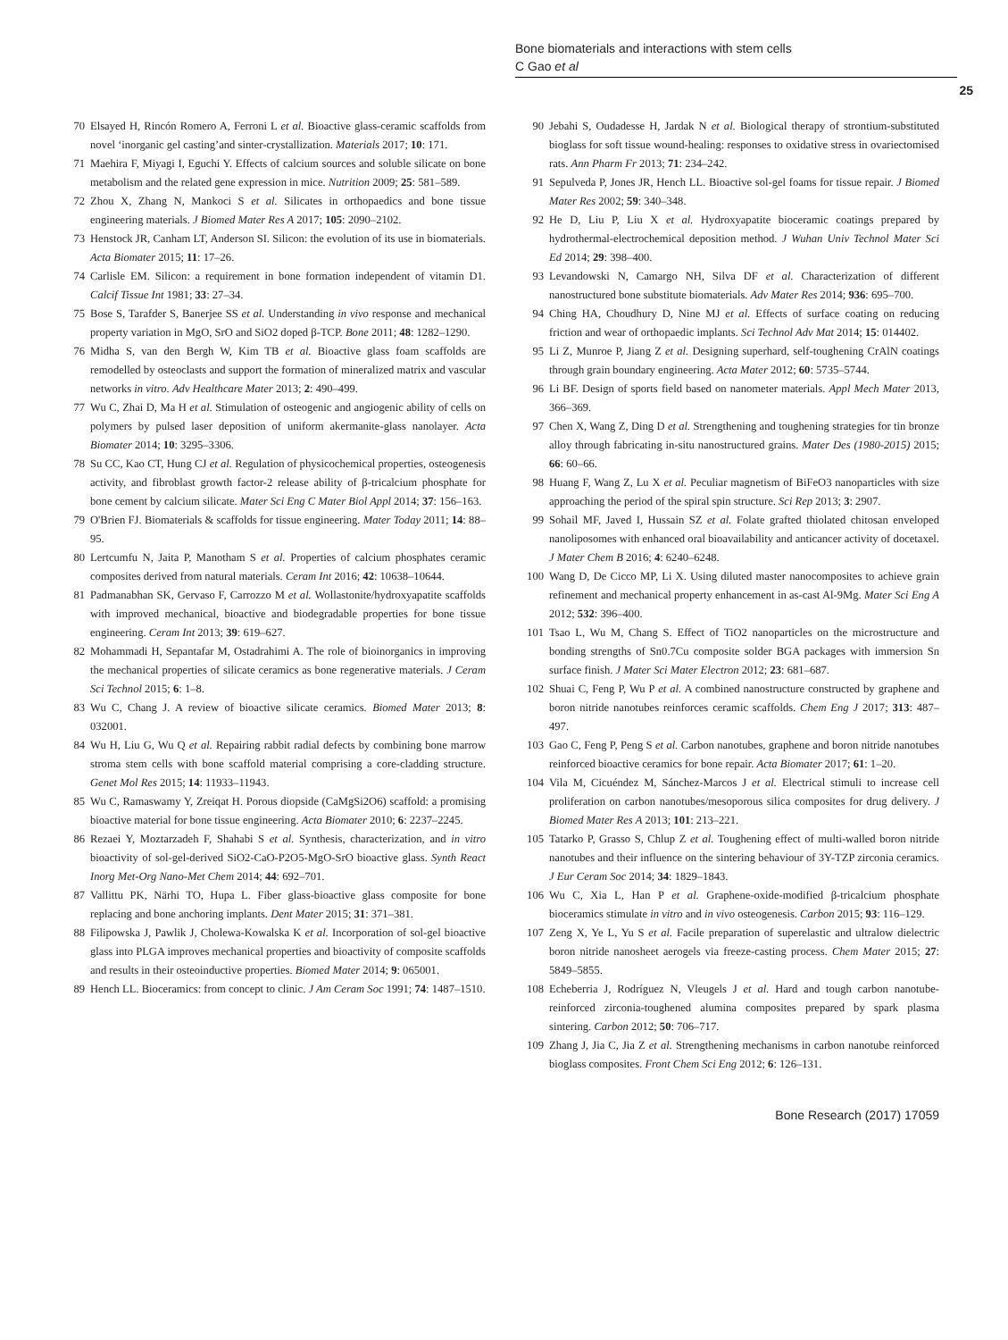Bone biomaterials and interactions with stem cells
C Gao et al
25
70 Elsayed H, Rincón Romero A, Ferroni L et al. Bioactive glass-ceramic scaffolds from novel ‘inorganic gel casting’and sinter-crystallization. Materials 2017; 10: 171.
71 Maehira F, Miyagi I, Eguchi Y. Effects of calcium sources and soluble silicate on bone metabolism and the related gene expression in mice. Nutrition 2009; 25: 581–589.
72 Zhou X, Zhang N, Mankoci S et al. Silicates in orthopaedics and bone tissue engineering materials. J Biomed Mater Res A 2017; 105: 2090–2102.
73 Henstock JR, Canham LT, Anderson SI. Silicon: the evolution of its use in biomaterials. Acta Biomater 2015; 11: 17–26.
74 Carlisle EM. Silicon: a requirement in bone formation independent of vitamin D1. Calcif Tissue Int 1981; 33: 27–34.
75 Bose S, Tarafder S, Banerjee SS et al. Understanding in vivo response and mechanical property variation in MgO, SrO and SiO2 doped β-TCP. Bone 2011; 48: 1282–1290.
76 Midha S, van den Bergh W, Kim TB et al. Bioactive glass foam scaffolds are remodelled by osteoclasts and support the formation of mineralized matrix and vascular networks in vitro. Adv Healthcare Mater 2013; 2: 490–499.
77 Wu C, Zhai D, Ma H et al. Stimulation of osteogenic and angiogenic ability of cells on polymers by pulsed laser deposition of uniform akermanite-glass nanolayer. Acta Biomater 2014; 10: 3295–3306.
78 Su CC, Kao CT, Hung CJ et al. Regulation of physicochemical properties, osteogenesis activity, and fibroblast growth factor-2 release ability of β-tricalcium phosphate for bone cement by calcium silicate. Mater Sci Eng C Mater Biol Appl 2014; 37: 156–163.
79 O'Brien FJ. Biomaterials & scaffolds for tissue engineering. Mater Today 2011; 14: 88–95.
80 Lertcumfu N, Jaita P, Manotham S et al. Properties of calcium phosphates ceramic composites derived from natural materials. Ceram Int 2016; 42: 10638–10644.
81 Padmanabhan SK, Gervaso F, Carrozzo M et al. Wollastonite/hydroxyapatite scaffolds with improved mechanical, bioactive and biodegradable properties for bone tissue engineering. Ceram Int 2013; 39: 619–627.
82 Mohammadi H, Sepantafar M, Ostadrahimi A. The role of bioinorganics in improving the mechanical properties of silicate ceramics as bone regenerative materials. J Ceram Sci Technol 2015; 6: 1–8.
83 Wu C, Chang J. A review of bioactive silicate ceramics. Biomed Mater 2013; 8: 032001.
84 Wu H, Liu G, Wu Q et al. Repairing rabbit radial defects by combining bone marrow stroma stem cells with bone scaffold material comprising a core-cladding structure. Genet Mol Res 2015; 14: 11933–11943.
85 Wu C, Ramaswamy Y, Zreiqat H. Porous diopside (CaMgSi2O6) scaffold: a promising bioactive material for bone tissue engineering. Acta Biomater 2010; 6: 2237–2245.
86 Rezaei Y, Moztarzadeh F, Shahabi S et al. Synthesis, characterization, and in vitro bioactivity of sol-gel-derived SiO2-CaO-P2O5-MgO-SrO bioactive glass. Synth React Inorg Met-Org Nano-Met Chem 2014; 44: 692–701.
87 Vallittu PK, Närhi TO, Hupa L. Fiber glass-bioactive glass composite for bone replacing and bone anchoring implants. Dent Mater 2015; 31: 371–381.
88 Filipowska J, Pawlik J, Cholewa-Kowalska K et al. Incorporation of sol-gel bioactive glass into PLGA improves mechanical properties and bioactivity of composite scaffolds and results in their osteoinductive properties. Biomed Mater 2014; 9: 065001.
89 Hench LL. Bioceramics: from concept to clinic. J Am Ceram Soc 1991; 74: 1487–1510.
90 Jebahi S, Oudadesse H, Jardak N et al. Biological therapy of strontium-substituted bioglass for soft tissue wound-healing: responses to oxidative stress in ovariectomised rats. Ann Pharm Fr 2013; 71: 234–242.
91 Sepulveda P, Jones JR, Hench LL. Bioactive sol-gel foams for tissue repair. J Biomed Mater Res 2002; 59: 340–348.
92 He D, Liu P, Liu X et al. Hydroxyapatite bioceramic coatings prepared by hydrothermal-electrochemical deposition method. J Wuhan Univ Technol Mater Sci Ed 2014; 29: 398–400.
93 Levandowski N, Camargo NH, Silva DF et al. Characterization of different nanostructured bone substitute biomaterials. Adv Mater Res 2014; 936: 695–700.
94 Ching HA, Choudhury D, Nine MJ et al. Effects of surface coating on reducing friction and wear of orthopaedic implants. Sci Technol Adv Mat 2014; 15: 014402.
95 Li Z, Munroe P, Jiang Z et al. Designing superhard, self-toughening CrAlN coatings through grain boundary engineering. Acta Mater 2012; 60: 5735–5744.
96 Li BF. Design of sports field based on nanometer materials. Appl Mech Mater 2013, 366–369.
97 Chen X, Wang Z, Ding D et al. Strengthening and toughening strategies for tin bronze alloy through fabricating in-situ nanostructured grains. Mater Des (1980-2015) 2015; 66: 60–66.
98 Huang F, Wang Z, Lu X et al. Peculiar magnetism of BiFeO3 nanoparticles with size approaching the period of the spiral spin structure. Sci Rep 2013; 3: 2907.
99 Sohail MF, Javed I, Hussain SZ et al. Folate grafted thiolated chitosan enveloped nanoliposomes with enhanced oral bioavailability and anticancer activity of docetaxel. J Mater Chem B 2016; 4: 6240–6248.
100 Wang D, De Cicco MP, Li X. Using diluted master nanocomposites to achieve grain refinement and mechanical property enhancement in as-cast Al-9Mg. Mater Sci Eng A 2012; 532: 396–400.
101 Tsao L, Wu M, Chang S. Effect of TiO2 nanoparticles on the microstructure and bonding strengths of Sn0.7Cu composite solder BGA packages with immersion Sn surface finish. J Mater Sci Mater Electron 2012; 23: 681–687.
102 Shuai C, Feng P, Wu P et al. A combined nanostructure constructed by graphene and boron nitride nanotubes reinforces ceramic scaffolds. Chem Eng J 2017; 313: 487–497.
103 Gao C, Feng P, Peng S et al. Carbon nanotubes, graphene and boron nitride nanotubes reinforced bioactive ceramics for bone repair. Acta Biomater 2017; 61: 1–20.
104 Vila M, Cicuéndez M, Sánchez-Marcos J et al. Electrical stimuli to increase cell proliferation on carbon nanotubes/mesoporous silica composites for drug delivery. J Biomed Mater Res A 2013; 101: 213–221.
105 Tatarko P, Grasso S, Chlup Z et al. Toughening effect of multi-walled boron nitride nanotubes and their influence on the sintering behaviour of 3Y-TZP zirconia ceramics. J Eur Ceram Soc 2014; 34: 1829–1843.
106 Wu C, Xia L, Han P et al. Graphene-oxide-modified β-tricalcium phosphate bioceramics stimulate in vitro and in vivo osteogenesis. Carbon 2015; 93: 116–129.
107 Zeng X, Ye L, Yu S et al. Facile preparation of superelastic and ultralow dielectric boron nitride nanosheet aerogels via freeze-casting process. Chem Mater 2015; 27: 5849–5855.
108 Echeberria J, Rodríguez N, Vleugels J et al. Hard and tough carbon nanotube-reinforced zirconia-toughened alumina composites prepared by spark plasma sintering. Carbon 2012; 50: 706–717.
109 Zhang J, Jia C, Jia Z et al. Strengthening mechanisms in carbon nanotube reinforced bioglass composites. Front Chem Sci Eng 2012; 6: 126–131.
Bone Research (2017) 17059